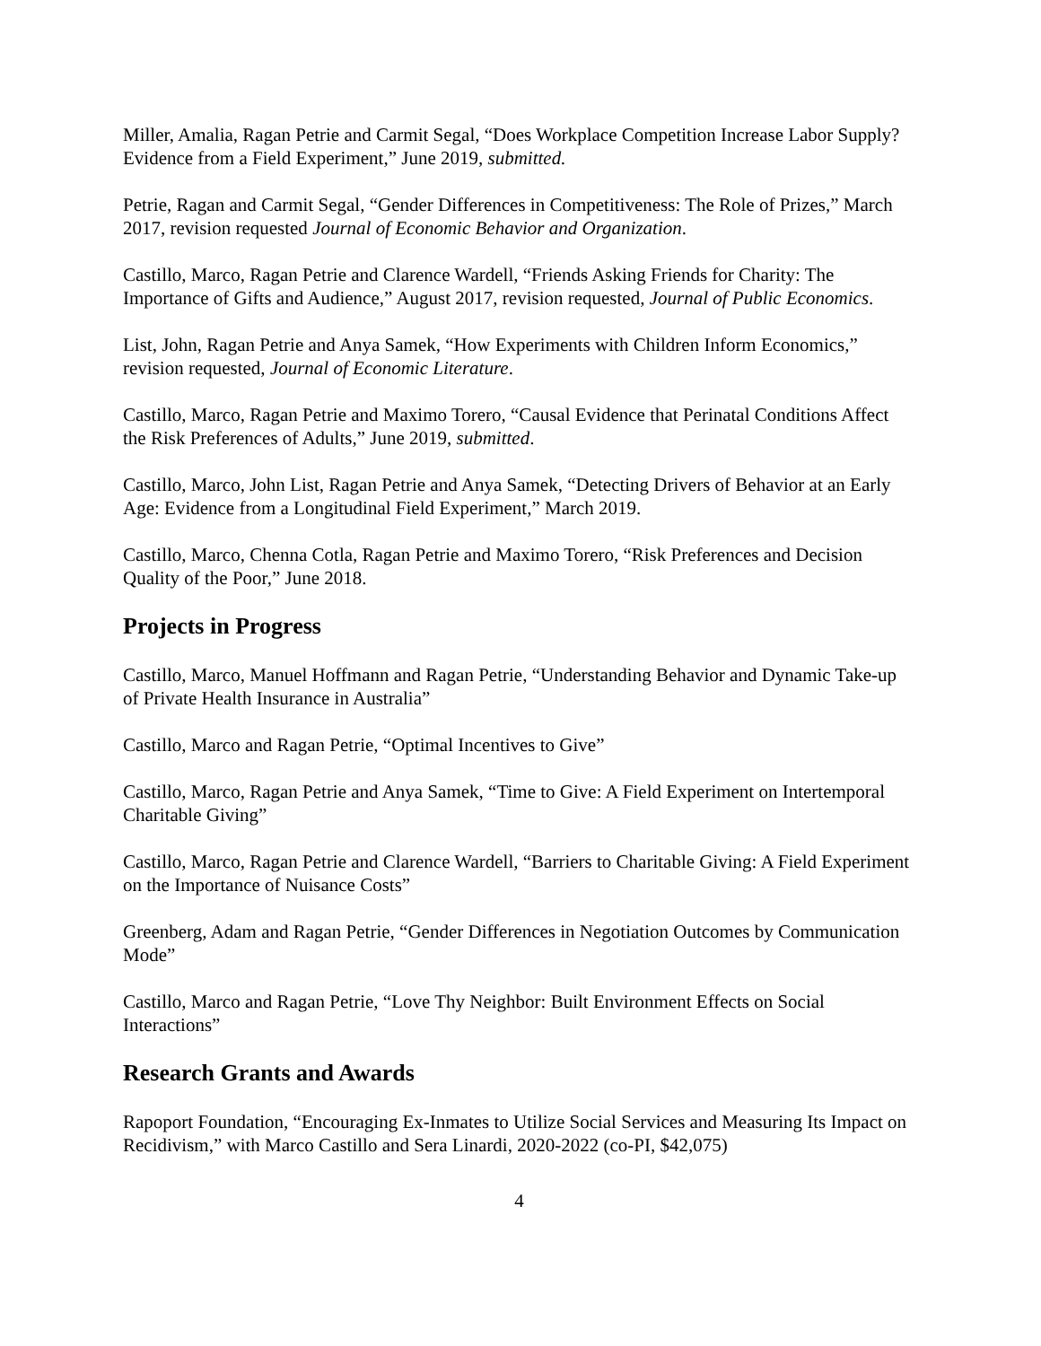Miller, Amalia, Ragan Petrie and Carmit Segal, “Does Workplace Competition Increase Labor Supply? Evidence from a Field Experiment,” June 2019, submitted.
Petrie, Ragan and Carmit Segal, “Gender Differences in Competitiveness: The Role of Prizes,” March 2017, revision requested Journal of Economic Behavior and Organization.
Castillo, Marco, Ragan Petrie and Clarence Wardell, “Friends Asking Friends for Charity: The Importance of Gifts and Audience,” August 2017, revision requested, Journal of Public Economics.
List, John, Ragan Petrie and Anya Samek, “How Experiments with Children Inform Economics,” revision requested, Journal of Economic Literature.
Castillo, Marco, Ragan Petrie and Maximo Torero, “Causal Evidence that Perinatal Conditions Affect the Risk Preferences of Adults,” June 2019, submitted.
Castillo, Marco, John List, Ragan Petrie and Anya Samek, “Detecting Drivers of Behavior at an Early Age: Evidence from a Longitudinal Field Experiment,” March 2019.
Castillo, Marco, Chenna Cotla, Ragan Petrie and Maximo Torero, “Risk Preferences and Decision Quality of the Poor,” June 2018.
Projects in Progress
Castillo, Marco, Manuel Hoffmann and Ragan Petrie, “Understanding Behavior and Dynamic Take-up of Private Health Insurance in Australia”
Castillo, Marco and Ragan Petrie, “Optimal Incentives to Give”
Castillo, Marco, Ragan Petrie and Anya Samek, “Time to Give: A Field Experiment on Intertemporal Charitable Giving”
Castillo, Marco, Ragan Petrie and Clarence Wardell, “Barriers to Charitable Giving: A Field Experiment on the Importance of Nuisance Costs”
Greenberg, Adam and Ragan Petrie, “Gender Differences in Negotiation Outcomes by Communication Mode”
Castillo, Marco and Ragan Petrie, “Love Thy Neighbor: Built Environment Effects on Social Interactions”
Research Grants and Awards
Rapoport Foundation, “Encouraging Ex-Inmates to Utilize Social Services and Measuring Its Impact on Recidivism,” with Marco Castillo and Sera Linardi, 2020-2022 (co-PI, $42,075)
4